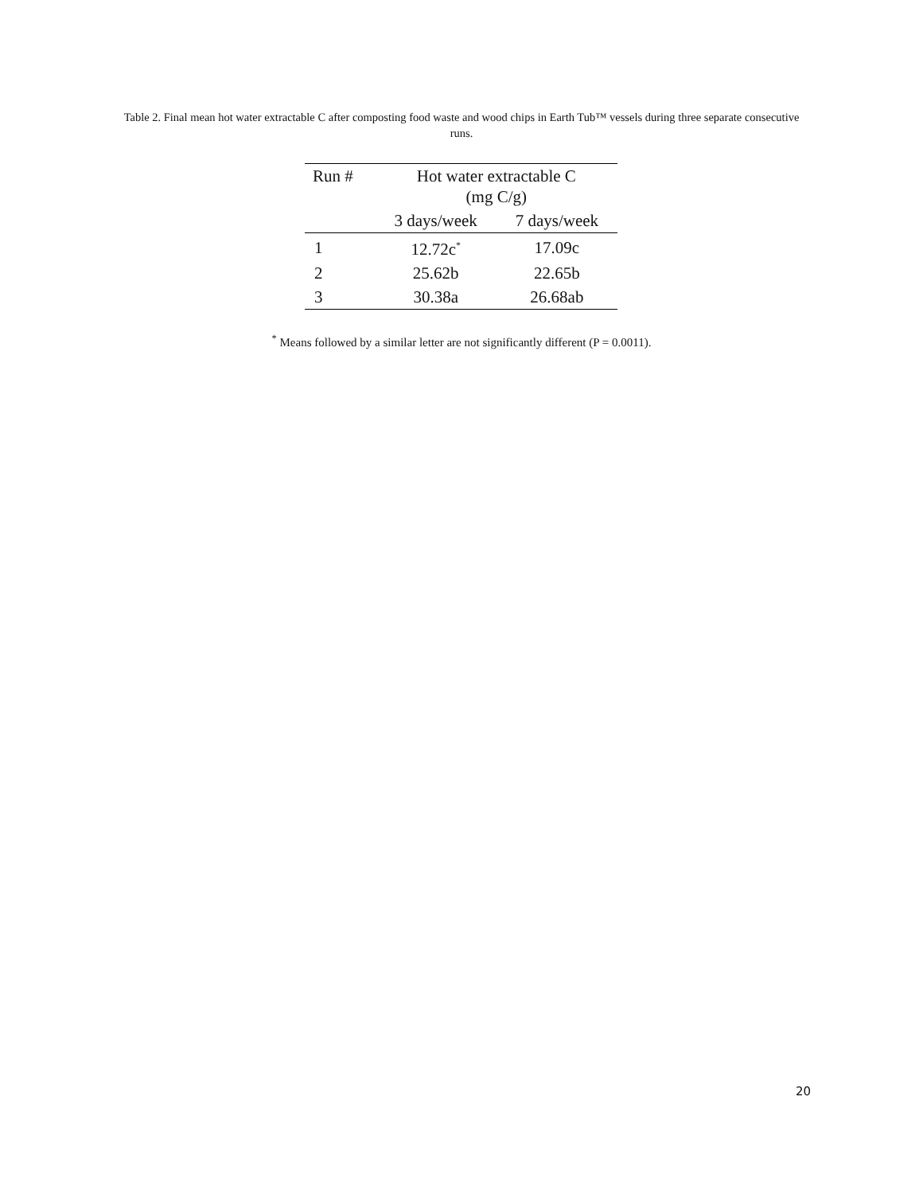Table 2. Final mean hot water extractable C after composting food waste and wood chips in Earth Tub™ vessels during three separate consecutive runs.
| Run # | Hot water extractable C (mg C/g) | |
| --- | --- | --- |
| | 3 days/week | 7 days/week |
| 1 | 12.72c<sup>*</sup> | 17.09c |
| 2 | 25.62b | 22.65b |
| 3 | 30.38a | 26.68ab |
<sup>*</sup> Means followed by a similar letter are not significantly different (P = 0.0011).
20